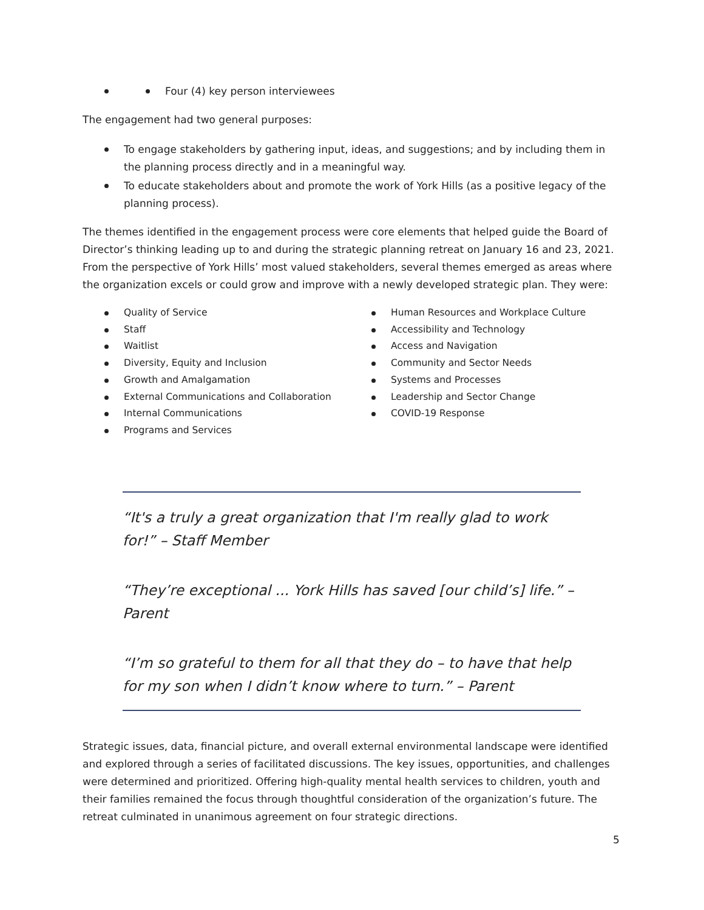Four (4) key person interviewees
The engagement had two general purposes:
To engage stakeholders by gathering input, ideas, and suggestions; and by including them in the planning process directly and in a meaningful way.
To educate stakeholders about and promote the work of York Hills (as a positive legacy of the planning process).
The themes identified in the engagement process were core elements that helped guide the Board of Director’s thinking leading up to and during the strategic planning retreat on January 16 and 23, 2021. From the perspective of York Hills’ most valued stakeholders, several themes emerged as areas where the organization excels or could grow and improve with a newly developed strategic plan. They were:
Quality of Service
Staff
Waitlist
Diversity, Equity and Inclusion
Growth and Amalgamation
External Communications and Collaboration
Internal Communications
Programs and Services
Human Resources and Workplace Culture
Accessibility and Technology
Access and Navigation
Community and Sector Needs
Systems and Processes
Leadership and Sector Change
COVID-19 Response
“It's a truly a great organization that I'm really glad to work for!” – Staff Member
“They’re exceptional ... York Hills has saved [our child’s] life.” – Parent
“I’m so grateful to them for all that they do – to have that help for my son when I didn’t know where to turn.” – Parent
Strategic issues, data, financial picture, and overall external environmental landscape were identified and explored through a series of facilitated discussions. The key issues, opportunities, and challenges were determined and prioritized. Offering high-quality mental health services to children, youth and their families remained the focus through thoughtful consideration of the organization’s future. The retreat culminated in unanimous agreement on four strategic directions.
5